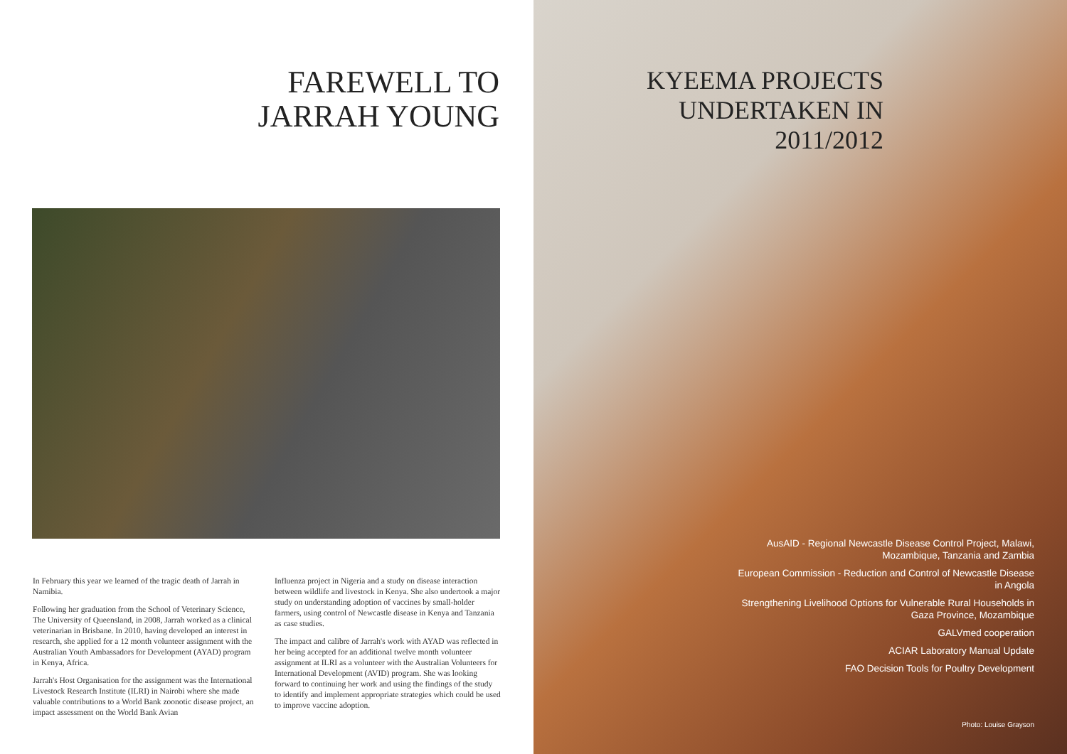FAREWELL TO
JARRAH YOUNG
In February this year we learned of the tragic death of Jarrah in Namibia.
Following her graduation from the School of Veterinary Science, The University of Queensland, in 2008, Jarrah worked as a clinical veterinarian in Brisbane. In 2010, having developed an interest in research, she applied for a 12 month volunteer assignment with the Australian Youth Ambassadors for Development (AYAD) program in Kenya, Africa.
Jarrah's Host Organisation for the assignment was the International Livestock Research Institute (ILRI) in Nairobi where she made valuable contributions to a World Bank zoonotic disease project, an impact assessment on the World Bank Avian
Influenza project in Nigeria and a study on disease interaction between wildlife and livestock in Kenya. She also undertook a major study on understanding adoption of vaccines by small-holder farmers, using control of Newcastle disease in Kenya and Tanzania as case studies.
The impact and calibre of Jarrah's work with AYAD was reflected in her being accepted for an additional twelve month volunteer assignment at ILRI as a volunteer with the Australian Volunteers for International Development (AVID) program. She was looking forward to continuing her work and using the findings of the study to identify and implement appropriate strategies which could be used to improve vaccine adoption.
KYEEMA PROJECTS
UNDERTAKEN IN
2011/2012
AusAID - Regional Newcastle Disease Control Project, Malawi, Mozambique, Tanzania and Zambia
European Commission - Reduction and Control of Newcastle Disease in Angola
Strengthening Livelihood Options for Vulnerable Rural Households in Gaza Province, Mozambique
GALVmed cooperation
ACIAR Laboratory Manual Update
FAO Decision Tools for Poultry Development
Photo: Louise Grayson